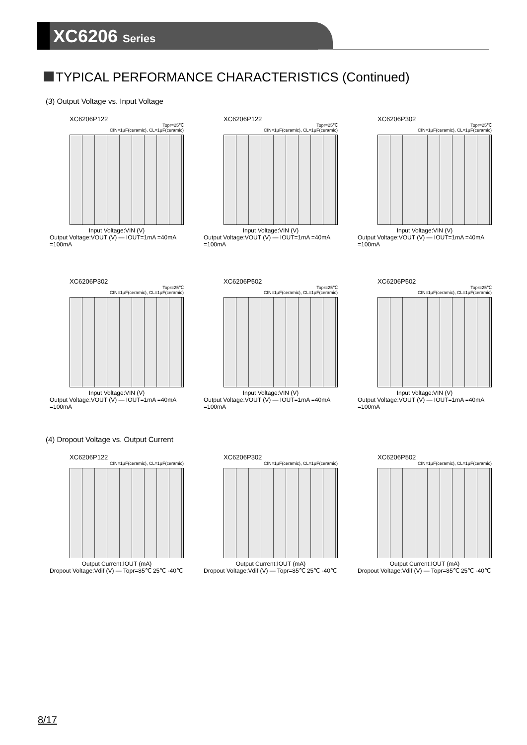XC6206 Series
TYPICAL PERFORMANCE CHARACTERISTICS (Continued)
(3) Output Voltage vs. Input Voltage
XC6206P122
Topr=25℃
CIN=1μF(ceramic), CL=1μF(ceramic)
Input Voltage:VIN (V)
Output Voltage:VOUT (V) — IOUT=1mA =40mA =100mA
XC6206P122
Topr=25℃
CIN=1μF(ceramic), CL=1μF(ceramic)
Input Voltage:VIN (V)
Output Voltage:VOUT (V) — IOUT=1mA =40mA =100mA
XC6206P302
Topr=25℃
CIN=1μF(ceramic), CL=1μF(ceramic)
Input Voltage:VIN (V)
Output Voltage:VOUT (V) — IOUT=1mA =40mA =100mA
XC6206P302
Topr=25℃
CIN=1μF(ceramic), CL=1μF(ceramic)
Input Voltage:VIN (V)
Output Voltage:VOUT (V) — IOUT=1mA =40mA =100mA
XC6206P502
Topr=25℃
CIN=1μF(ceramic), CL=1μF(ceramic)
Input Voltage:VIN (V)
Output Voltage:VOUT (V) — IOUT=1mA =40mA =100mA
XC6206P502
Topr=25℃
CIN=1μF(ceramic), CL=1μF(ceramic)
Input Voltage:VIN (V)
Output Voltage:VOUT (V) — IOUT=1mA =40mA =100mA
(4) Dropout Voltage vs. Output Current
XC6206P122
CIN=1μF(ceramic), CL=1μF(ceramic)
Output Current:IOUT (mA)
Dropout Voltage:Vdif (V) — Topr=85℃ 25℃ -40℃
XC6206P302
CIN=1μF(ceramic), CL=1μF(ceramic)
Output Current:IOUT (mA)
Dropout Voltage:Vdif (V) — Topr=85℃ 25℃ -40℃
XC6206P502
CIN=1μF(ceramic), CL=1μF(ceramic)
Output Current:IOUT (mA)
Dropout Voltage:Vdif (V) — Topr=85℃ 25℃ -40℃
8/17